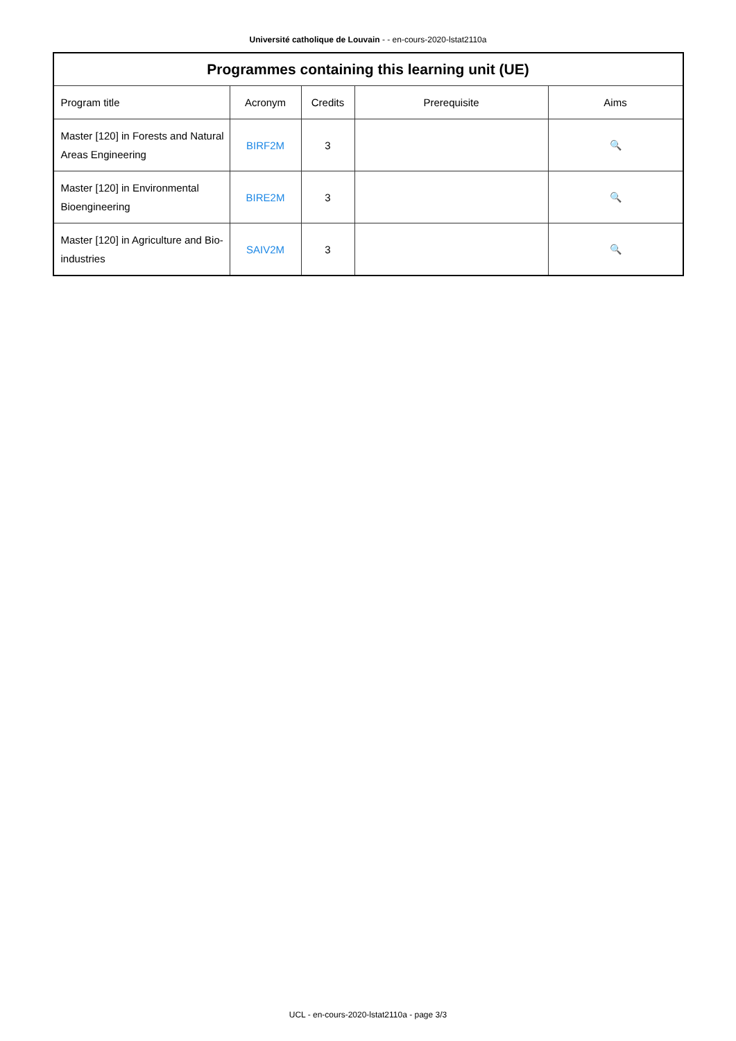Université catholique de Louvain - - en-cours-2020-lstat2110a
| Programmes containing this learning unit (UE) | | | | |
| --- | --- | --- | --- | --- |
| Program title | Acronym | Credits | Prerequisite | Aims |
| Master [120] in Forests and Natural Areas Engineering | BIRF2M | 3 | | 🔍 |
| Master [120] in Environmental Bioengineering | BIRE2M | 3 | | 🔍 |
| Master [120] in Agriculture and Bio-industries | SAIV2M | 3 | | 🔍 |
UCL - en-cours-2020-lstat2110a - page 3/3